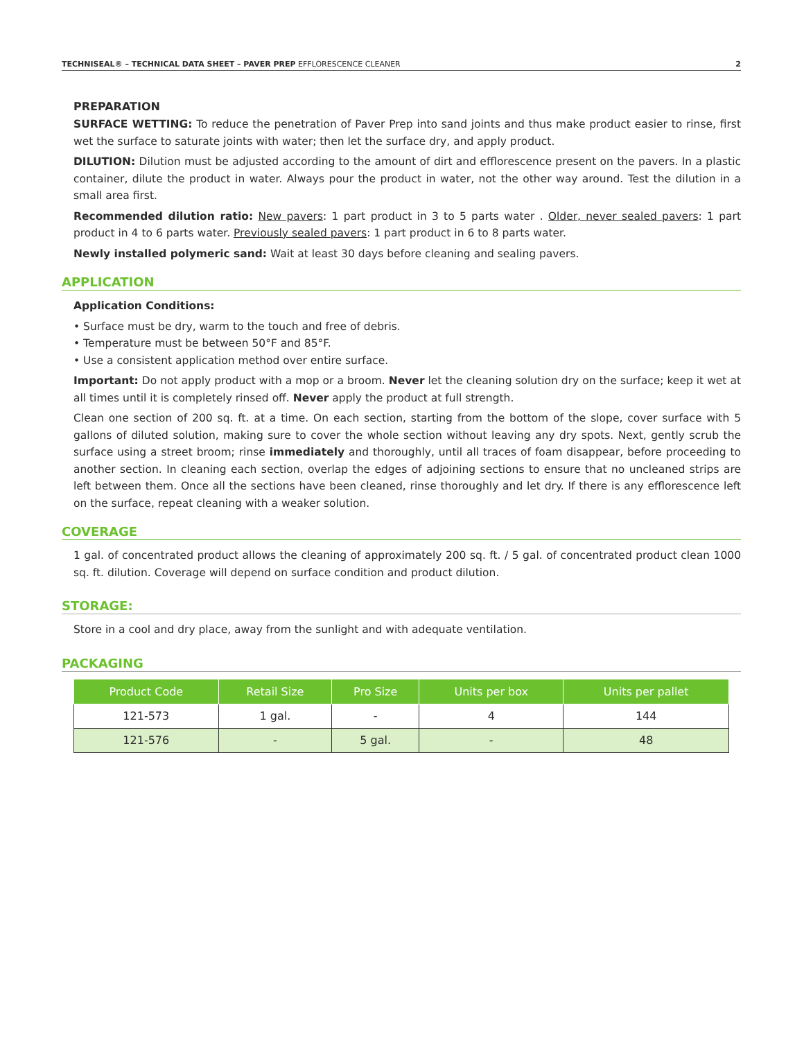TECHNISEAL® – TECHNICAL DATA SHEET – PAVER PREP EFFLORESCENCE CLEANER 2
PREPARATION
SURFACE WETTING: To reduce the penetration of Paver Prep into sand joints and thus make product easier to rinse, first wet the surface to saturate joints with water; then let the surface dry, and apply product.
DILUTION: Dilution must be adjusted according to the amount of dirt and efflorescence present on the pavers. In a plastic container, dilute the product in water. Always pour the product in water, not the other way around. Test the dilution in a small area first.
Recommended dilution ratio: New pavers: 1 part product in 3 to 5 parts water . Older, never sealed pavers: 1 part product in 4 to 6 parts water. Previously sealed pavers: 1 part product in 6 to 8 parts water.
Newly installed polymeric sand: Wait at least 30 days before cleaning and sealing pavers.
APPLICATION
Application Conditions:
• Surface must be dry, warm to the touch and free of debris.
• Temperature must be between 50°F and 85°F.
• Use a consistent application method over entire surface.
Important: Do not apply product with a mop or a broom. Never let the cleaning solution dry on the surface; keep it wet at all times until it is completely rinsed off. Never apply the product at full strength.
Clean one section of 200 sq. ft. at a time. On each section, starting from the bottom of the slope, cover surface with 5 gallons of diluted solution, making sure to cover the whole section without leaving any dry spots. Next, gently scrub the surface using a street broom; rinse immediately and thoroughly, until all traces of foam disappear, before proceeding to another section. In cleaning each section, overlap the edges of adjoining sections to ensure that no uncleaned strips are left between them. Once all the sections have been cleaned, rinse thoroughly and let dry. If there is any efflorescence left on the surface, repeat cleaning with a weaker solution.
COVERAGE
1 gal. of concentrated product allows the cleaning of approximately 200 sq. ft. / 5 gal. of concentrated product clean 1000 sq. ft. dilution. Coverage will depend on surface condition and product dilution.
STORAGE:
Store in a cool and dry place, away from the sunlight and with adequate ventilation.
PACKAGING
| Product Code | Retail Size | Pro Size | Units per box | Units per pallet |
| --- | --- | --- | --- | --- |
| 121-573 | 1 gal. | - | 4 | 144 |
| 121-576 | - | 5 gal. | - | 48 |